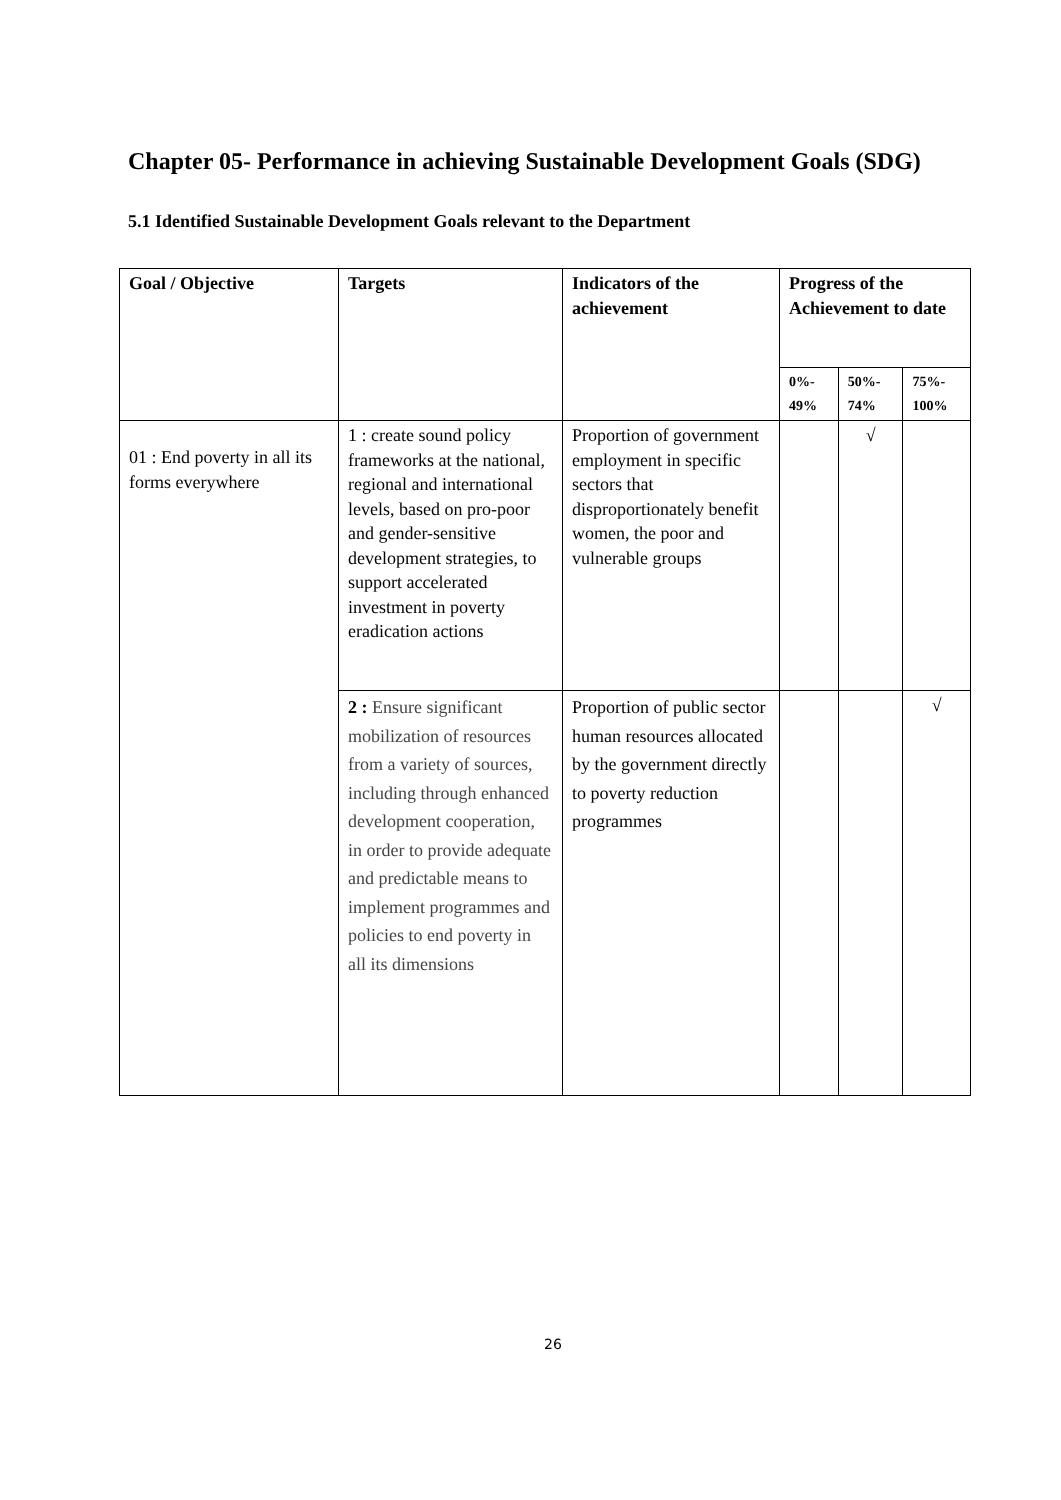Chapter 05- Performance in achieving Sustainable Development Goals (SDG)
5.1 Identified Sustainable Development Goals relevant to the Department
| Goal / Objective | Targets | Indicators of the achievement | Progress of the Achievement to date | | |
| --- | --- | --- | --- | --- | --- |
| | | | 0%- 49% | 50%- 74% | 75%- 100% |
| 01 : End poverty in all its forms everywhere | 1 : create sound policy frameworks at the national, regional and international levels, based on pro-poor and gender-sensitive development strategies, to support accelerated investment in poverty eradication actions | Proportion of government employment in specific sectors that disproportionately benefit women, the poor and vulnerable groups | | √ | |
| | 2 : Ensure significant mobilization of resources from a variety of sources, including through enhanced development cooperation, in order to provide adequate and predictable means to implement programmes and policies to end poverty in all its dimensions | Proportion of public sector human resources allocated by the government directly to poverty reduction programmes | | | √ |
26